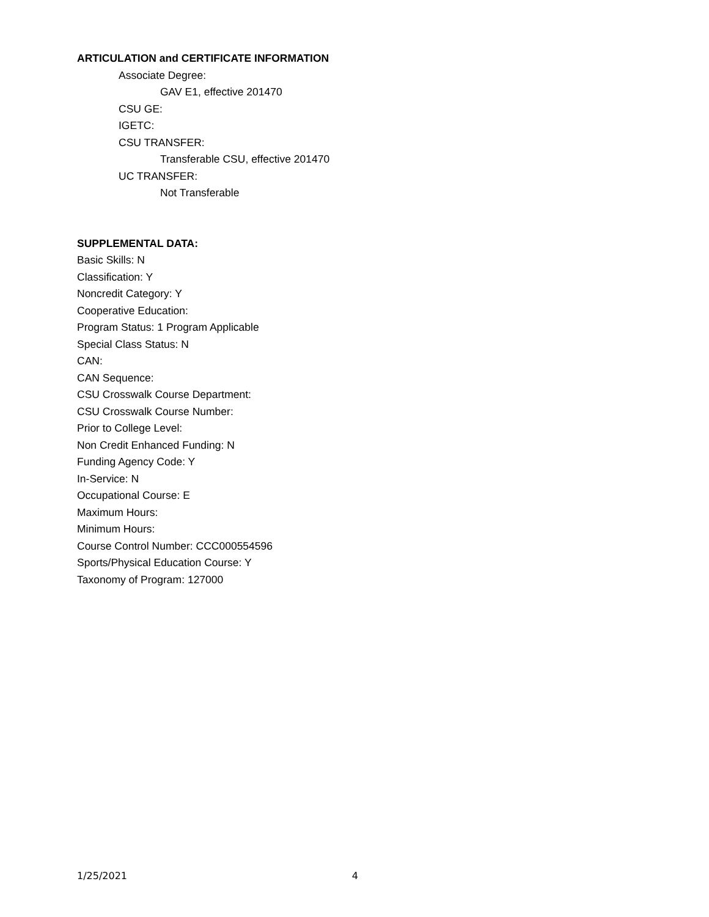ARTICULATION and CERTIFICATE INFORMATION
Associate Degree:
GAV E1, effective 201470
CSU GE:
IGETC:
CSU TRANSFER:
Transferable CSU, effective 201470
UC TRANSFER:
Not Transferable
SUPPLEMENTAL DATA:
Basic Skills: N
Classification: Y
Noncredit Category: Y
Cooperative Education:
Program Status: 1 Program Applicable
Special Class Status: N
CAN:
CAN Sequence:
CSU Crosswalk Course Department:
CSU Crosswalk Course Number:
Prior to College Level:
Non Credit Enhanced Funding: N
Funding Agency Code: Y
In-Service: N
Occupational Course: E
Maximum Hours:
Minimum Hours:
Course Control Number: CCC000554596
Sports/Physical Education Course: Y
Taxonomy of Program: 127000
1/25/2021 4